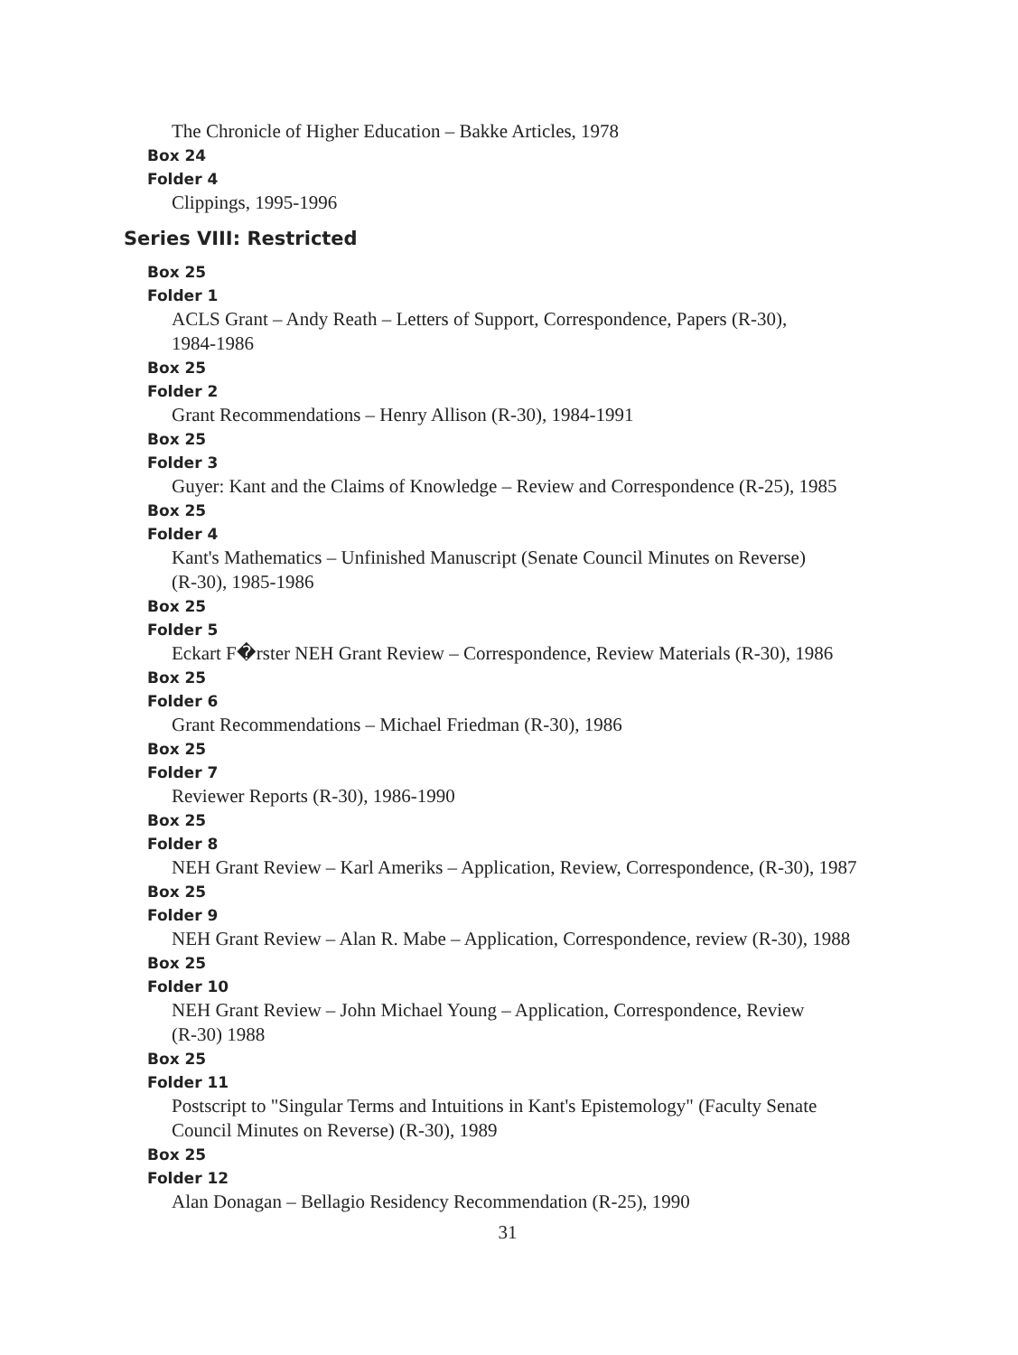The Chronicle of Higher Education – Bakke Articles, 1978
Box 24
Folder 4
Clippings, 1995-1996
Series VIII: Restricted
Box 25
Folder 1
ACLS Grant – Andy Reath – Letters of Support, Correspondence, Papers (R-30),
1984-1986
Box 25
Folder 2
Grant Recommendations – Henry Allison (R-30), 1984-1991
Box 25
Folder 3
Guyer: Kant and the Claims of Knowledge – Review and Correspondence (R-25), 1985
Box 25
Folder 4
Kant's Mathematics – Unfinished Manuscript (Senate Council Minutes on Reverse)
(R-30), 1985-1986
Box 25
Folder 5
Eckart F�rster NEH Grant Review – Correspondence, Review Materials (R-30), 1986
Box 25
Folder 6
Grant Recommendations – Michael Friedman (R-30), 1986
Box 25
Folder 7
Reviewer Reports (R-30), 1986-1990
Box 25
Folder 8
NEH Grant Review – Karl Ameriks – Application, Review, Correspondence, (R-30), 1987
Box 25
Folder 9
NEH Grant Review – Alan R. Mabe – Application, Correspondence, review (R-30), 1988
Box 25
Folder 10
NEH Grant Review – John Michael Young – Application, Correspondence, Review
(R-30) 1988
Box 25
Folder 11
Postscript to "Singular Terms and Intuitions in Kant's Epistemology" (Faculty Senate
Council Minutes on Reverse) (R-30), 1989
Box 25
Folder 12
Alan Donagan – Bellagio Residency Recommendation (R-25), 1990
31